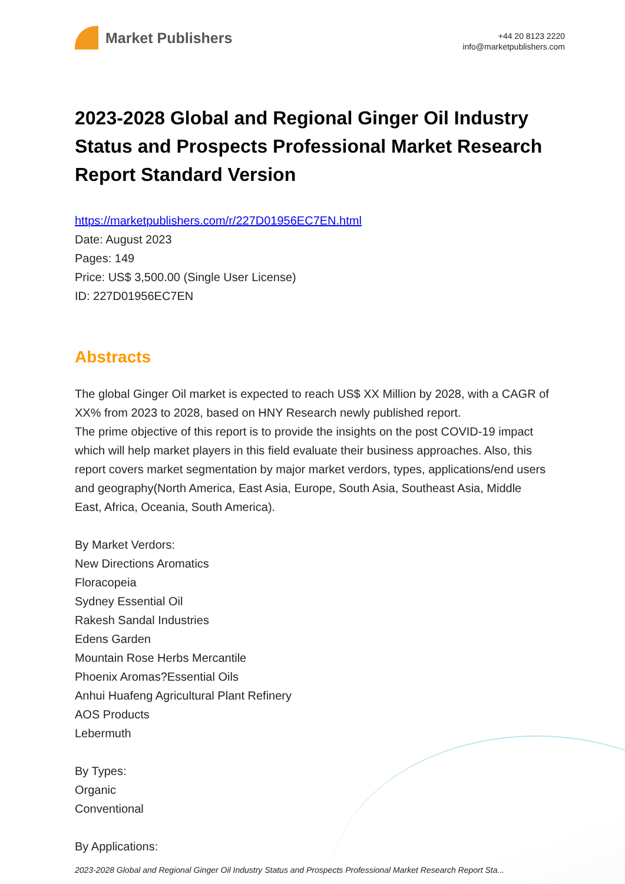Market Publishers
+44 20 8123 2220
info@marketpublishers.com
2023-2028 Global and Regional Ginger Oil Industry Status and Prospects Professional Market Research Report Standard Version
https://marketpublishers.com/r/227D01956EC7EN.html
Date: August 2023
Pages: 149
Price: US$ 3,500.00 (Single User License)
ID: 227D01956EC7EN
Abstracts
The global Ginger Oil market is expected to reach US$ XX Million by 2028, with a CAGR of XX% from 2023 to 2028, based on HNY Research newly published report.
The prime objective of this report is to provide the insights on the post COVID-19 impact which will help market players in this field evaluate their business approaches. Also, this report covers market segmentation by major market verdors, types, applications/end users and geography(North America, East Asia, Europe, South Asia, Southeast Asia, Middle East, Africa, Oceania, South America).
By Market Verdors:
New Directions Aromatics
Floracopeia
Sydney Essential Oil
Rakesh Sandal Industries
Edens Garden
Mountain Rose Herbs Mercantile
Phoenix Aromas?Essential Oils
Anhui Huafeng Agricultural Plant Refinery
AOS Products
Lebermuth
By Types:
Organic
Conventional
By Applications:
2023-2028 Global and Regional Ginger Oil Industry Status and Prospects Professional Market Research Report Sta...